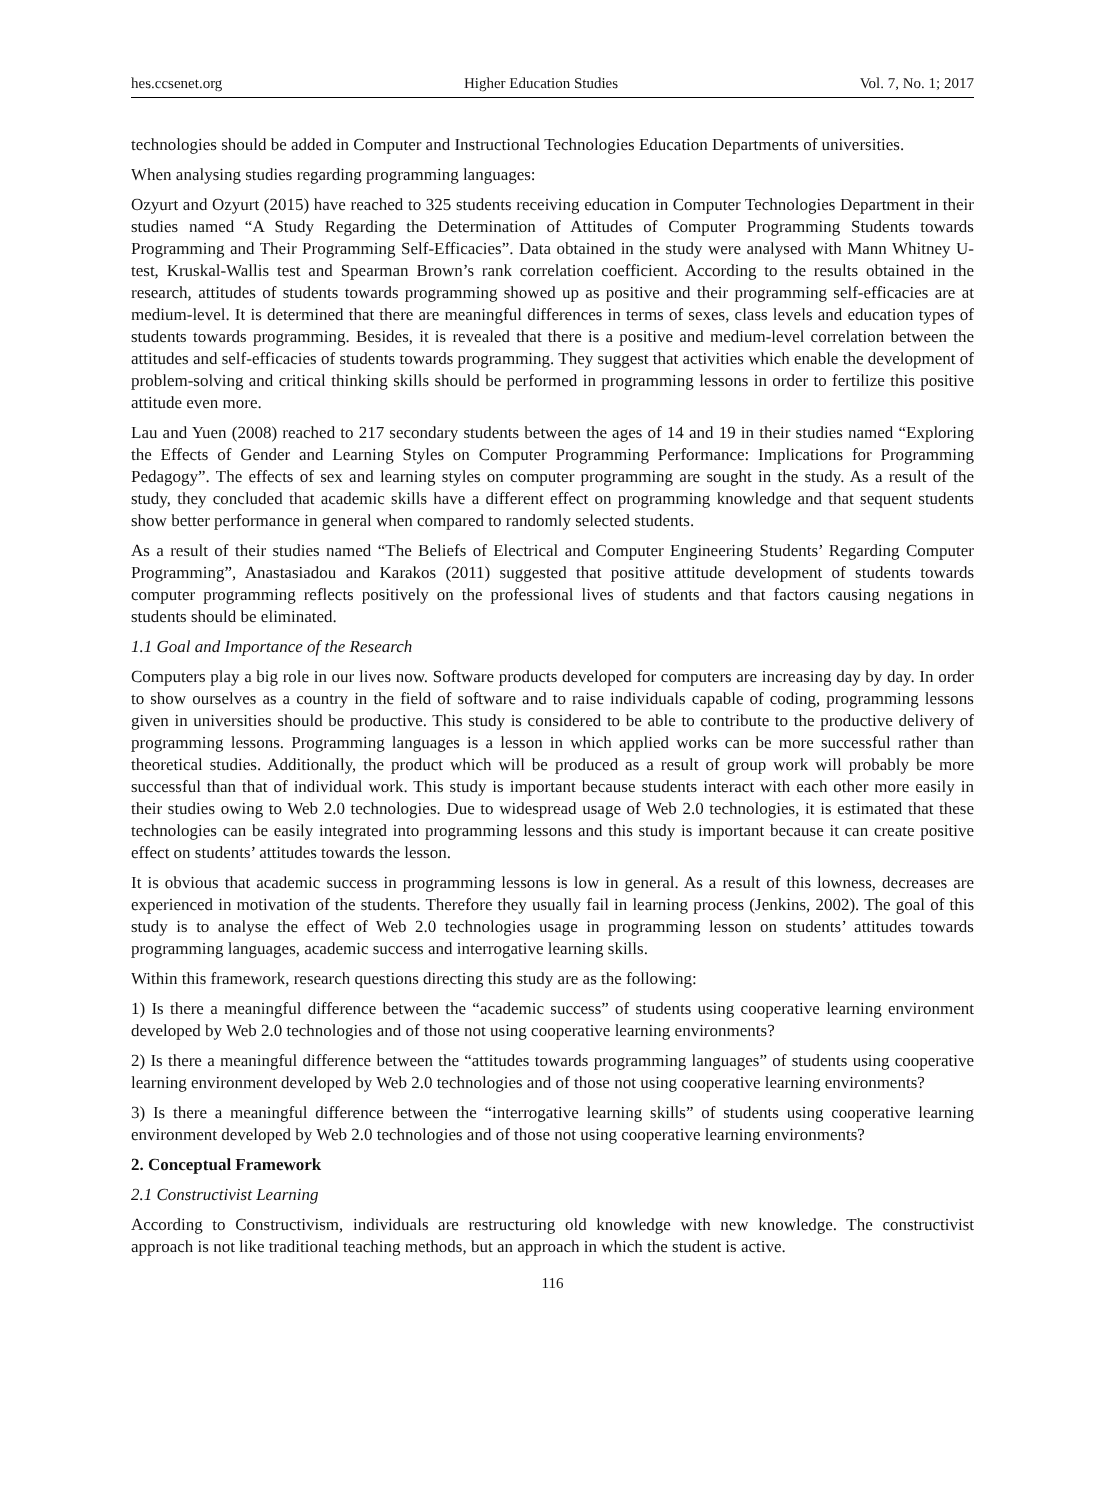hes.ccsenet.org Higher Education Studies Vol. 7, No. 1; 2017
technologies should be added in Computer and Instructional Technologies Education Departments of universities.
When analysing studies regarding programming languages:
Ozyurt and Ozyurt (2015) have reached to 325 students receiving education in Computer Technologies Department in their studies named “A Study Regarding the Determination of Attitudes of Computer Programming Students towards Programming and Their Programming Self-Efficacies”. Data obtained in the study were analysed with Mann Whitney U-test, Kruskal-Wallis test and Spearman Brown’s rank correlation coefficient. According to the results obtained in the research, attitudes of students towards programming showed up as positive and their programming self-efficacies are at medium-level. It is determined that there are meaningful differences in terms of sexes, class levels and education types of students towards programming. Besides, it is revealed that there is a positive and medium-level correlation between the attitudes and self-efficacies of students towards programming. They suggest that activities which enable the development of problem-solving and critical thinking skills should be performed in programming lessons in order to fertilize this positive attitude even more.
Lau and Yuen (2008) reached to 217 secondary students between the ages of 14 and 19 in their studies named “Exploring the Effects of Gender and Learning Styles on Computer Programming Performance: Implications for Programming Pedagogy”. The effects of sex and learning styles on computer programming are sought in the study. As a result of the study, they concluded that academic skills have a different effect on programming knowledge and that sequent students show better performance in general when compared to randomly selected students.
As a result of their studies named “The Beliefs of Electrical and Computer Engineering Students’ Regarding Computer Programming”, Anastasiadou and Karakos (2011) suggested that positive attitude development of students towards computer programming reflects positively on the professional lives of students and that factors causing negations in students should be eliminated.
1.1 Goal and Importance of the Research
Computers play a big role in our lives now. Software products developed for computers are increasing day by day. In order to show ourselves as a country in the field of software and to raise individuals capable of coding, programming lessons given in universities should be productive. This study is considered to be able to contribute to the productive delivery of programming lessons. Programming languages is a lesson in which applied works can be more successful rather than theoretical studies. Additionally, the product which will be produced as a result of group work will probably be more successful than that of individual work. This study is important because students interact with each other more easily in their studies owing to Web 2.0 technologies. Due to widespread usage of Web 2.0 technologies, it is estimated that these technologies can be easily integrated into programming lessons and this study is important because it can create positive effect on students’ attitudes towards the lesson.
It is obvious that academic success in programming lessons is low in general. As a result of this lowness, decreases are experienced in motivation of the students. Therefore they usually fail in learning process (Jenkins, 2002). The goal of this study is to analyse the effect of Web 2.0 technologies usage in programming lesson on students’ attitudes towards programming languages, academic success and interrogative learning skills.
Within this framework, research questions directing this study are as the following:
1) Is there a meaningful difference between the “academic success” of students using cooperative learning environment developed by Web 2.0 technologies and of those not using cooperative learning environments?
2) Is there a meaningful difference between the “attitudes towards programming languages” of students using cooperative learning environment developed by Web 2.0 technologies and of those not using cooperative learning environments?
3) Is there a meaningful difference between the “interrogative learning skills” of students using cooperative learning environment developed by Web 2.0 technologies and of those not using cooperative learning environments?
2. Conceptual Framework
2.1 Constructivist Learning
According to Constructivism, individuals are restructuring old knowledge with new knowledge. The constructivist approach is not like traditional teaching methods, but an approach in which the student is active.
116